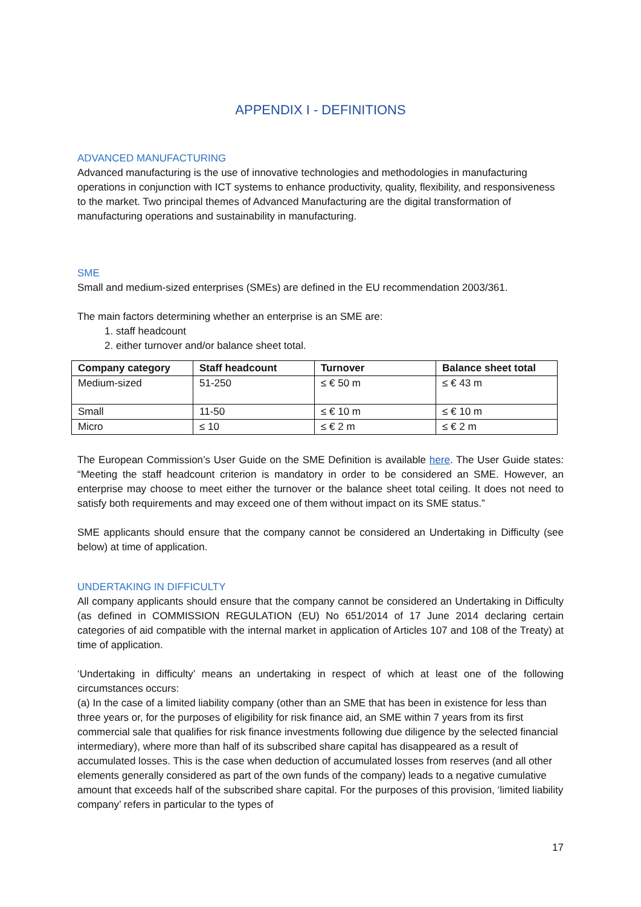APPENDIX I - DEFINITIONS
ADVANCED MANUFACTURING
Advanced manufacturing is the use of innovative technologies and methodologies in manufacturing operations in conjunction with ICT systems to enhance productivity, quality, flexibility, and responsiveness to the market. Two principal themes of Advanced Manufacturing are the digital transformation of manufacturing operations and sustainability in manufacturing.
SME
Small and medium-sized enterprises (SMEs) are defined in the EU recommendation 2003/361.
The main factors determining whether an enterprise is an SME are:
1. staff headcount
2. either turnover and/or balance sheet total.
| Company category | Staff headcount | Turnover | Balance sheet total |
| --- | --- | --- | --- |
| Medium-sized | 51-250 | ≤ € 50 m | ≤ € 43 m |
| Small | 11-50 | ≤ € 10 m | ≤ € 10 m |
| Micro | ≤ 10 | ≤ € 2 m | ≤ € 2 m |
The European Commission’s User Guide on the SME Definition is available here. The User Guide states: “Meeting the staff headcount criterion is mandatory in order to be considered an SME. However, an enterprise may choose to meet either the turnover or the balance sheet total ceiling. It does not need to satisfy both requirements and may exceed one of them without impact on its SME status.”
SME applicants should ensure that the company cannot be considered an Undertaking in Difficulty (see below) at time of application.
UNDERTAKING IN DIFFICULTY
All company applicants should ensure that the company cannot be considered an Undertaking in Difficulty (as defined in COMMISSION REGULATION (EU) No 651/2014 of 17 June 2014 declaring certain categories of aid compatible with the internal market in application of Articles 107 and 108 of the Treaty) at time of application.
‘Undertaking in difficulty’ means an undertaking in respect of which at least one of the following circumstances occurs:
(a) In the case of a limited liability company (other than an SME that has been in existence for less than three years or, for the purposes of eligibility for risk finance aid, an SME within 7 years from its first commercial sale that qualifies for risk finance investments following due diligence by the selected financial intermediary), where more than half of its subscribed share capital has disappeared as a result of accumulated losses. This is the case when deduction of accumulated losses from reserves (and all other elements generally considered as part of the own funds of the company) leads to a negative cumulative amount that exceeds half of the subscribed share capital. For the purposes of this provision, ‘limited liability company’ refers in particular to the types of
17